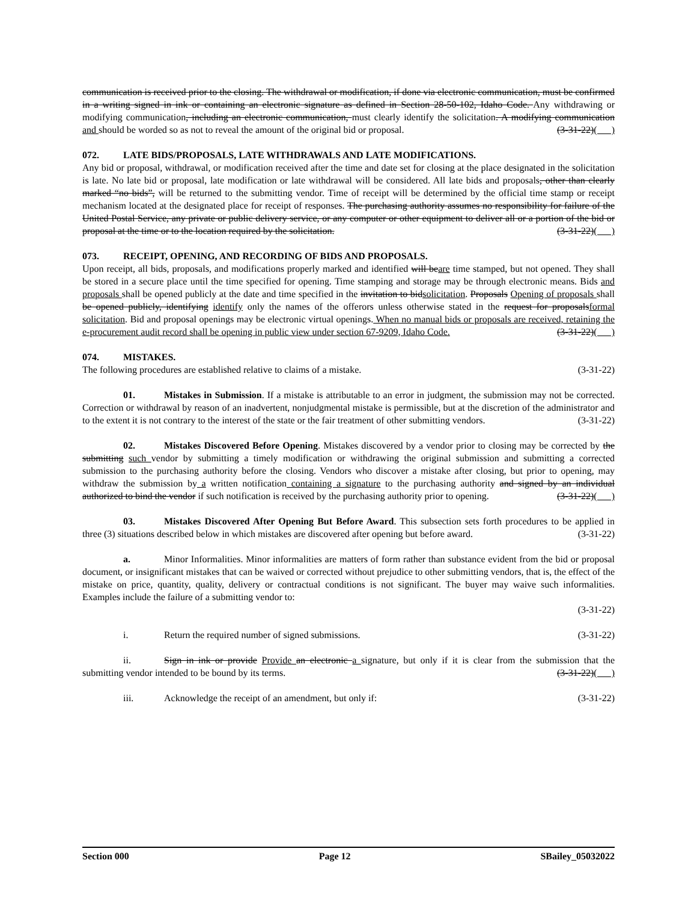communication is received prior to the closing. The withdrawal or modification, if done via electronic communication, must be confirmed in a writing signed in ink or containing an electronic signature as defined in Section 28-50-102, Idaho Code. Any withdrawing or modifying communication, including an electronic communication, must clearly identify the solicitation. A modifying communication and should be worded so as not to reveal the amount of the original bid or proposal. (3-31-22)( )
072. LATE BIDS/PROPOSALS, LATE WITHDRAWALS AND LATE MODIFICATIONS.
Any bid or proposal, withdrawal, or modification received after the time and date set for closing at the place designated in the solicitation is late. No late bid or proposal, late modification or late withdrawal will be considered. All late bids and proposals, other than clearly marked “no bids”, will be returned to the submitting vendor. Time of receipt will be determined by the official time stamp or receipt mechanism located at the designated place for receipt of responses. The purchasing authority assumes no responsibility for failure of the United Postal Service, any private or public delivery service, or any computer or other equipment to deliver all or a portion of the bid or proposal at the time or to the location required by the solicitation. (3-31-22)( )
073. RECEIPT, OPENING, AND RECORDING OF BIDS AND PROPOSALS.
Upon receipt, all bids, proposals, and modifications properly marked and identified will beare time stamped, but not opened. They shall be stored in a secure place until the time specified for opening. Time stamping and storage may be through electronic means. Bids and proposals shall be opened publicly at the date and time specified in the invitation to bidsolicitation. Proposals Opening of proposals shall be opened publicly, identifying identify only the names of the offerors unless otherwise stated in the request for proposalsformal solicitation. Bid and proposal openings may be electronic virtual openings. When no manual bids or proposals are received, retaining the e-procurement audit record shall be opening in public view under section 67-9209, Idaho Code. (3-31-22)( )
074. MISTAKES.
The following procedures are established relative to claims of a mistake. (3-31-22)
01. Mistakes in Submission. If a mistake is attributable to an error in judgment, the submission may not be corrected. Correction or withdrawal by reason of an inadvertent, nonjudgmental mistake is permissible, but at the discretion of the administrator and to the extent it is not contrary to the interest of the state or the fair treatment of other submitting vendors. (3-31-22)
02. Mistakes Discovered Before Opening. Mistakes discovered by a vendor prior to closing may be corrected by the submitting such vendor by submitting a timely modification or withdrawing the original submission and submitting a corrected submission to the purchasing authority before the closing. Vendors who discover a mistake after closing, but prior to opening, may withdraw the submission by a written notification containing a signature to the purchasing authority and signed by an individual authorized to bind the vendor if such notification is received by the purchasing authority prior to opening. (3-31-22)( )
03. Mistakes Discovered After Opening But Before Award. This subsection sets forth procedures to be applied in three (3) situations described below in which mistakes are discovered after opening but before award. (3-31-22)
a. Minor Informalities. Minor informalities are matters of form rather than substance evident from the bid or proposal document, or insignificant mistakes that can be waived or corrected without prejudice to other submitting vendors, that is, the effect of the mistake on price, quantity, quality, delivery or contractual conditions is not significant. The buyer may waive such informalities. Examples include the failure of a submitting vendor to:
(3-31-22)
i. Return the required number of signed submissions. (3-31-22)
ii. Sign in ink or provide Provide an electronic a signature, but only if it is clear from the submission that the submitting vendor intended to be bound by its terms. (3-31-22)( )
iii. Acknowledge the receipt of an amendment, but only if: (3-31-22)
Section 000 Page 12 SBailey_05032022